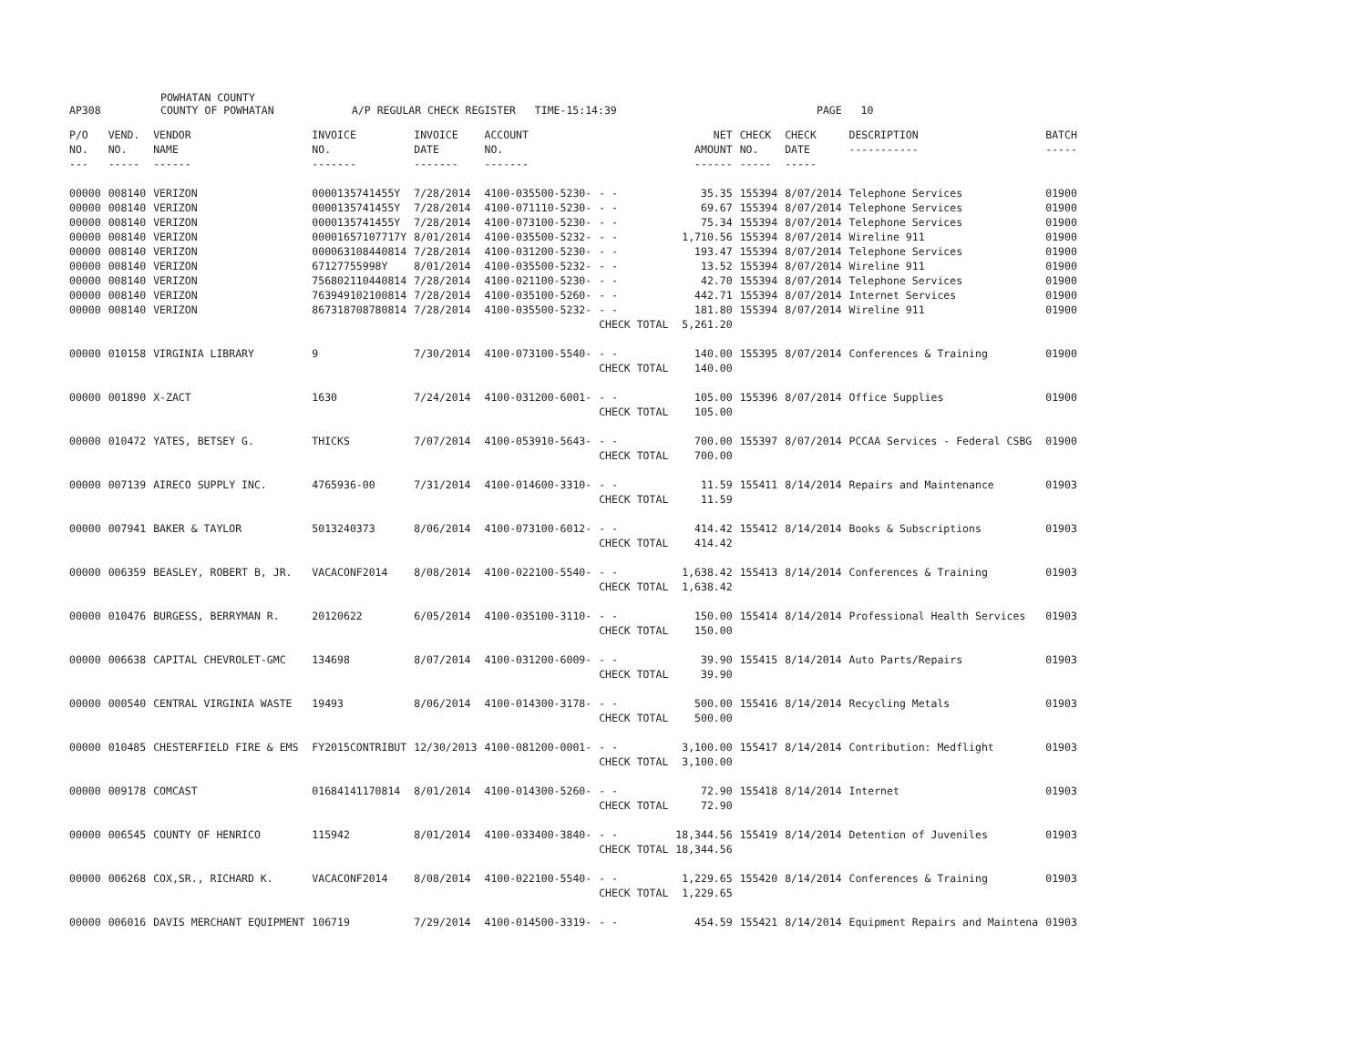AP308 POWHATAN COUNTY
COUNTY OF POWHATAN A/P REGULAR CHECK REGISTER TIME-15:14:39 PAGE 10
| P/O NO. --- | VEND. NO. ----- | VENDOR NAME ------ | INVOICE NO. ------- | INVOICE DATE ------- | ACCOUNT NO. ------- | | NET AMOUNT ------ | CHECK NO. ----- | CHECK DATE ----- | DESCRIPTION ----------- | BATCH ----- |
| --- | --- | --- | --- | --- | --- | --- | --- | --- | --- | --- | --- |
| 00000 | 008140 | VERIZON | 0000135741455Y | 7/28/2014 | 4100-035500-5230- | - - | 35.35 | 155394 | 8/07/2014 | Telephone Services | 01900 |
| 00000 | 008140 | VERIZON | 0000135741455Y | 7/28/2014 | 4100-071110-5230- | - - | 69.67 | 155394 | 8/07/2014 | Telephone Services | 01900 |
| 00000 | 008140 | VERIZON | 0000135741455Y | 7/28/2014 | 4100-073100-5230- | - - | 75.34 | 155394 | 8/07/2014 | Telephone Services | 01900 |
| 00000 | 008140 | VERIZON | 00001657107717Y | 8/01/2014 | 4100-035500-5232- | - - | 1,710.56 | 155394 | 8/07/2014 | Wireline 911 | 01900 |
| 00000 | 008140 | VERIZON | 000063108440814 | 7/28/2014 | 4100-031200-5230- | - - | 193.47 | 155394 | 8/07/2014 | Telephone Services | 01900 |
| 00000 | 008140 | VERIZON | 67127755998Y | 8/01/2014 | 4100-035500-5232- | - - | 13.52 | 155394 | 8/07/2014 | Wireline 911 | 01900 |
| 00000 | 008140 | VERIZON | 756802110440814 | 7/28/2014 | 4100-021100-5230- | - - | 42.70 | 155394 | 8/07/2014 | Telephone Services | 01900 |
| 00000 | 008140 | VERIZON | 763949102100814 | 7/28/2014 | 4100-035100-5260- | - - | 442.71 | 155394 | 8/07/2014 | Internet Services | 01900 |
| 00000 | 008140 | VERIZON | 867318708780814 | 7/28/2014 | 4100-035500-5232- | - - | 181.80 | 155394 | 8/07/2014 | Wireline 911 | 01900 |
| | | | | | | CHECK TOTAL | 5,261.20 | | | | |
| 00000 | 010158 | VIRGINIA LIBRARY | 9 | 7/30/2014 | 4100-073100-5540- | - - | 140.00 | 155395 | 8/07/2014 | Conferences & Training | 01900 |
| | | | | | | CHECK TOTAL | 140.00 | | | | |
| 00000 | 001890 | X-ZACT | 1630 | 7/24/2014 | 4100-031200-6001- | - - | 105.00 | 155396 | 8/07/2014 | Office Supplies | 01900 |
| | | | | | | CHECK TOTAL | 105.00 | | | | |
| 00000 | 010472 | YATES, BETSEY G. | THICKS | 7/07/2014 | 4100-053910-5643- | - - | 700.00 | 155397 | 8/07/2014 | PCCAA Services - Federal CSBG | 01900 |
| | | | | | | CHECK TOTAL | 700.00 | | | | |
| 00000 | 007139 | AIRECO SUPPLY INC. | 4765936-00 | 7/31/2014 | 4100-014600-3310- | - - | 11.59 | 155411 | 8/14/2014 | Repairs and Maintenance | 01903 |
| | | | | | | CHECK TOTAL | 11.59 | | | | |
| 00000 | 007941 | BAKER & TAYLOR | 5013240373 | 8/06/2014 | 4100-073100-6012- | - - | 414.42 | 155412 | 8/14/2014 | Books & Subscriptions | 01903 |
| | | | | | | CHECK TOTAL | 414.42 | | | | |
| 00000 | 006359 | BEASLEY, ROBERT B, JR. | VACACONF2014 | 8/08/2014 | 4100-022100-5540- | - - | 1,638.42 | 155413 | 8/14/2014 | Conferences & Training | 01903 |
| | | | | | | CHECK TOTAL | 1,638.42 | | | | |
| 00000 | 010476 | BURGESS, BERRYMAN R. | 20120622 | 6/05/2014 | 4100-035100-3110- | - - | 150.00 | 155414 | 8/14/2014 | Professional Health Services | 01903 |
| | | | | | | CHECK TOTAL | 150.00 | | | | |
| 00000 | 006638 | CAPITAL CHEVROLET-GMC | 134698 | 8/07/2014 | 4100-031200-6009- | - - | 39.90 | 155415 | 8/14/2014 | Auto Parts/Repairs | 01903 |
| | | | | | | CHECK TOTAL | 39.90 | | | | |
| 00000 | 000540 | CENTRAL VIRGINIA WASTE | 19493 | 8/06/2014 | 4100-014300-3178- | - - | 500.00 | 155416 | 8/14/2014 | Recycling Metals | 01903 |
| | | | | | | CHECK TOTAL | 500.00 | | | | |
| 00000 | 010485 | CHESTERFIELD FIRE & EMS | FY2015CONTRIBUT | 12/30/2013 | 4100-081200-0001- | - - | 3,100.00 | 155417 | 8/14/2014 | Contribution: Medflight | 01903 |
| | | | | | | CHECK TOTAL | 3,100.00 | | | | |
| 00000 | 009178 | COMCAST | 01684141170814 | 8/01/2014 | 4100-014300-5260- | - - | 72.90 | 155418 | 8/14/2014 | Internet | 01903 |
| | | | | | | CHECK TOTAL | 72.90 | | | | |
| 00000 | 006545 | COUNTY OF HENRICO | 115942 | 8/01/2014 | 4100-033400-3840- | - - | 18,344.56 | 155419 | 8/14/2014 | Detention of Juveniles | 01903 |
| | | | | | | CHECK TOTAL | 18,344.56 | | | | |
| 00000 | 006268 | COX,SR., RICHARD K. | VACACONF2014 | 8/08/2014 | 4100-022100-5540- | - - | 1,229.65 | 155420 | 8/14/2014 | Conferences & Training | 01903 |
| | | | | | | CHECK TOTAL | 1,229.65 | | | | |
| 00000 | 006016 | DAVIS MERCHANT EQUIPMENT | 106719 | 7/29/2014 | 4100-014500-3319- | - - | 454.59 | 155421 | 8/14/2014 | Equipment Repairs and Maintena | 01903 |